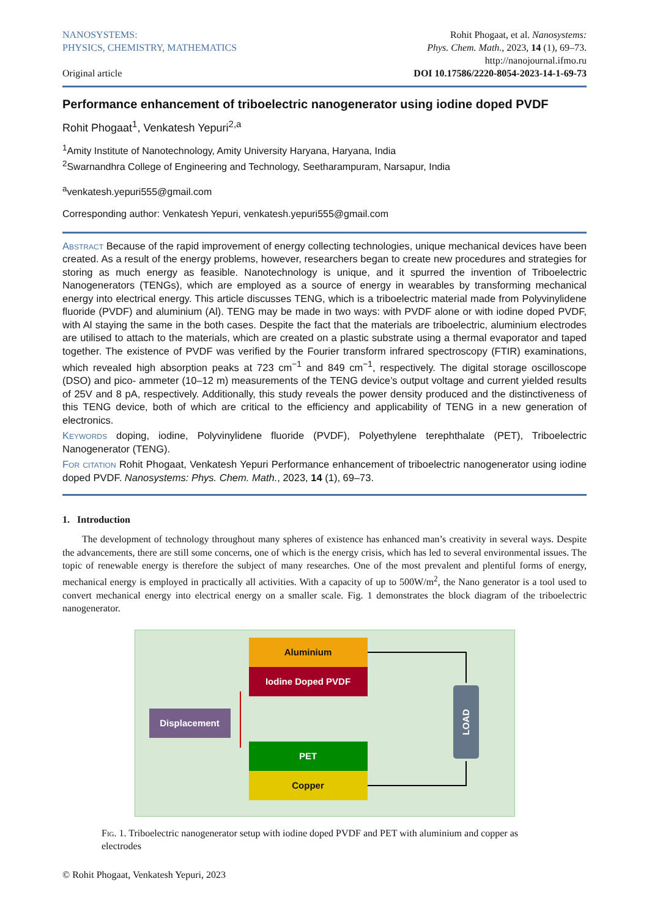NANOSYSTEMS:
PHYSICS, CHEMISTRY, MATHEMATICS
Original article
Rohit Phogaat, et al. Nanosystems:
Phys. Chem. Math., 2023, 14 (1), 69–73.
http://nanojournal.ifmo.ru
DOI 10.17586/2220-8054-2023-14-1-69-73
Performance enhancement of triboelectric nanogenerator using iodine doped PVDF
Rohit Phogaat<sup>1</sup>, Venkatesh Yepuri<sup>2,a</sup>
<sup>1</sup> Amity Institute of Nanotechnology, Amity University Haryana, Haryana, India
<sup>2</sup> Swarnandhra College of Engineering and Technology, Seetharampuram, Narsapur, India
<sup>a</sup> venkatesh.yepuri555@gmail.com
Corresponding author: Venkatesh Yepuri, venkatesh.yepuri555@gmail.com
Abstract Because of the rapid improvement of energy collecting technologies, unique mechanical devices have been created. As a result of the energy problems, however, researchers began to create new procedures and strategies for storing as much energy as feasible. Nanotechnology is unique, and it spurred the invention of Triboelectric Nanogenerators (TENGs), which are employed as a source of energy in wearables by transforming mechanical energy into electrical energy. This article discusses TENG, which is a triboelectric material made from Polyvinylidene fluoride (PVDF) and aluminium (Al). TENG may be made in two ways: with PVDF alone or with iodine doped PVDF, with Al staying the same in the both cases. Despite the fact that the materials are triboelectric, aluminium electrodes are utilised to attach to the materials, which are created on a plastic substrate using a thermal evaporator and taped together. The existence of PVDF was verified by the Fourier transform infrared spectroscopy (FTIR) examinations, which revealed high absorption peaks at 723 cm<sup>−1</sup> and 849 cm<sup>−1</sup>, respectively. The digital storage oscilloscope (DSO) and pico- ammeter (10–12 m) measurements of the TENG device’s output voltage and current yielded results of 25V and 8 pA, respectively. Additionally, this study reveals the power density produced and the distinctiveness of this TENG device, both of which are critical to the efficiency and applicability of TENG in a new generation of electronics.
Keywords doping, iodine, Polyvinylidene fluoride (PVDF), Polyethylene terephthalate (PET), Triboelectric Nanogenerator (TENG).
For citation Rohit Phogaat, Venkatesh Yepuri Performance enhancement of triboelectric nanogenerator using iodine doped PVDF. Nanosystems: Phys. Chem. Math., 2023, 14 (1), 69–73.
1. Introduction
The development of technology throughout many spheres of existence has enhanced man’s creativity in several ways. Despite the advancements, there are still some concerns, one of which is the energy crisis, which has led to several environmental issues. The topic of renewable energy is therefore the subject of many researches. One of the most prevalent and plentiful forms of energy, mechanical energy is employed in practically all activities. With a capacity of up to 500W/m<sup>2</sup>, the Nano generator is a tool used to convert mechanical energy into electrical energy on a smaller scale. Fig. 1 demonstrates the block diagram of the triboelectric nanogenerator.
Aluminium
Iodine Doped PVDF
Displacement
PET
Copper
LOAD
Fig. 1. Triboelectric nanogenerator setup with iodine doped PVDF and PET with aluminium and copper as electrodes
© Rohit Phogaat, Venkatesh Yepuri, 2023